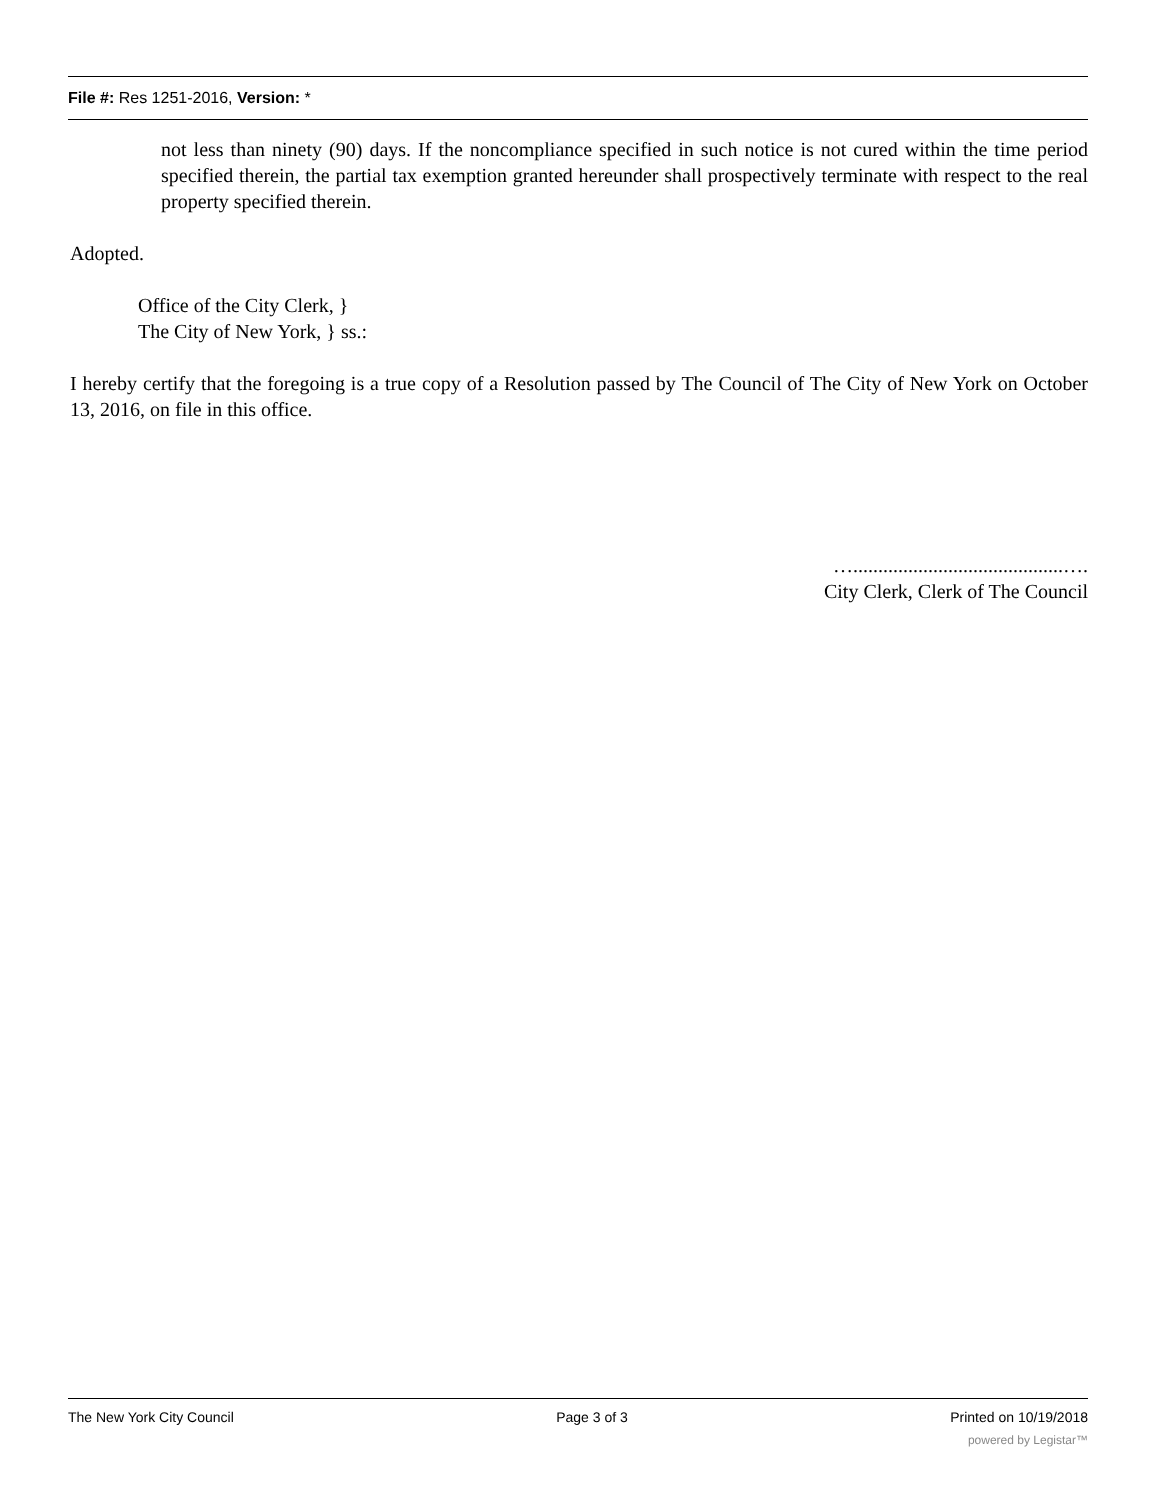File #: Res 1251-2016, Version: *
not less than ninety (90) days. If the noncompliance specified in such notice is not cured within the time period specified therein, the partial tax exemption granted hereunder shall prospectively terminate with respect to the real property specified therein.
Adopted.
Office of the City Clerk, }
The City of New York, } ss.:
I hereby certify that the foregoing is a true copy of a Resolution passed by The Council of The City of New York on October 13, 2016, on file in this office.
…..........................................….
City Clerk, Clerk of The Council
The New York City Council Page 3 of 3 Printed on 10/19/2018
powered by Legistar™